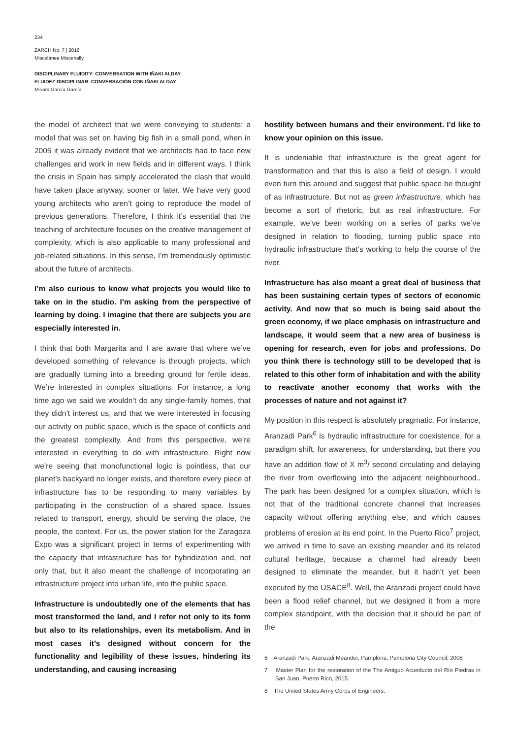234
ZARCH No. 7 | 2016
Miscelánea Miscenally
DISCIPLINARY FLUIDITY: CONVERSATION WITH IÑAKI ALDAY
FLUIDEZ DISCIPLINAR: CONVERSACIÓN CON IÑAKI ALDAY
Miriam García García
the model of architect that we were conveying to students: a model that was set on having big fish in a small pond, when in 2005 it was already evident that we architects had to face new challenges and work in new fields and in different ways. I think the crisis in Spain has simply accelerated the clash that would have taken place anyway, sooner or later. We have very good young architects who aren’t going to reproduce the model of previous generations. Therefore, I think it’s essential that the teaching of architecture focuses on the creative management of complexity, which is also applicable to many professional and job-related situations. In this sense, I’m tremendously optimistic about the future of architects.
I’m also curious to know what projects you would like to take on in the studio. I’m asking from the perspective of learning by doing. I imagine that there are subjects you are especially interested in.
I think that both Margarita and I are aware that where we’ve developed something of relevance is through projects, which are gradually turning into a breeding ground for fertile ideas. We’re interested in complex situations. For instance, a long time ago we said we wouldn’t do any single-family homes, that they didn’t interest us, and that we were interested in focusing our activity on public space, which is the space of conflicts and the greatest complexity. And from this perspective, we’re interested in everything to do with infrastructure. Right now we’re seeing that monofunctional logic is pointless, that our planet’s backyard no longer exists, and therefore every piece of infrastructure has to be responding to many variables by participating in the construction of a shared space. Issues related to transport, energy, should be serving the place, the people, the context. For us, the power station for the Zaragoza Expo was a significant project in terms of experimenting with the capacity that infrastructure has for hybridization and, not only that, but it also meant the challenge of incorporating an infrastructure project into urban life, into the public space.
Infrastructure is undoubtedly one of the elements that has most transformed the land, and I refer not only to its form but also to its relationships, even its metabolism. And in most cases it’s designed without concern for the functionality and legibility of these issues, hindering its understanding, and causing increasing
hostility between humans and their environment. I’d like to know your opinion on this issue.
It is undeniable that infrastructure is the great agent for transformation and that this is also a field of design. I would even turn this around and suggest that public space be thought of as infrastructure. But not as green infrastructure, which has become a sort of rhetoric, but as real infrastructure. For example, we’ve been working on a series of parks we’ve designed in relation to flooding, turning public space into hydraulic infrastructure that’s working to help the course of the river.
Infrastructure has also meant a great deal of business that has been sustaining certain types of sectors of economic activity. And now that so much is being said about the green economy, if we place emphasis on infrastructure and landscape, it would seem that a new area of business is opening for research, even for jobs and professions. Do you think there is technology still to be developed that is related to this other form of inhabitation and with the ability to reactivate another economy that works with the processes of nature and not against it?
My position in this respect is absolutely pragmatic. For instance, Aranzadi Park<sup>6</sup> is hydraulic infrastructure for coexistence, for a paradigm shift, for awareness, for understanding, but there you have an addition flow of X m<sup>3</sup>/ second circulating and delaying the river from overflowing into the adjacent neighbourhood.. The park has been designed for a complex situation, which is not that of the traditional concrete channel that increases capacity without offering anything else, and which causes problems of erosion at its end point. In the Puerto Rico<sup>7</sup> project, we arrived in time to save an existing meander and its related cultural heritage, because a channel had already been designed to eliminate the meander, but it hadn’t yet been executed by the USACE<sup>8</sup>. Well, the Aranzadi project could have been a flood relief channel, but we designed it from a more complex standpoint, with the decision that it should be part of the
6 Aranzadi Park, Aranzadi Meander, Pamplona, Pamplona City Council, 2008
7 Master Plan for the restoration of the The Antiguo Acueducto del Río Piedras in San Juan, Puerto Rico, 2015.
8 The United States Army Corps of Engineers.